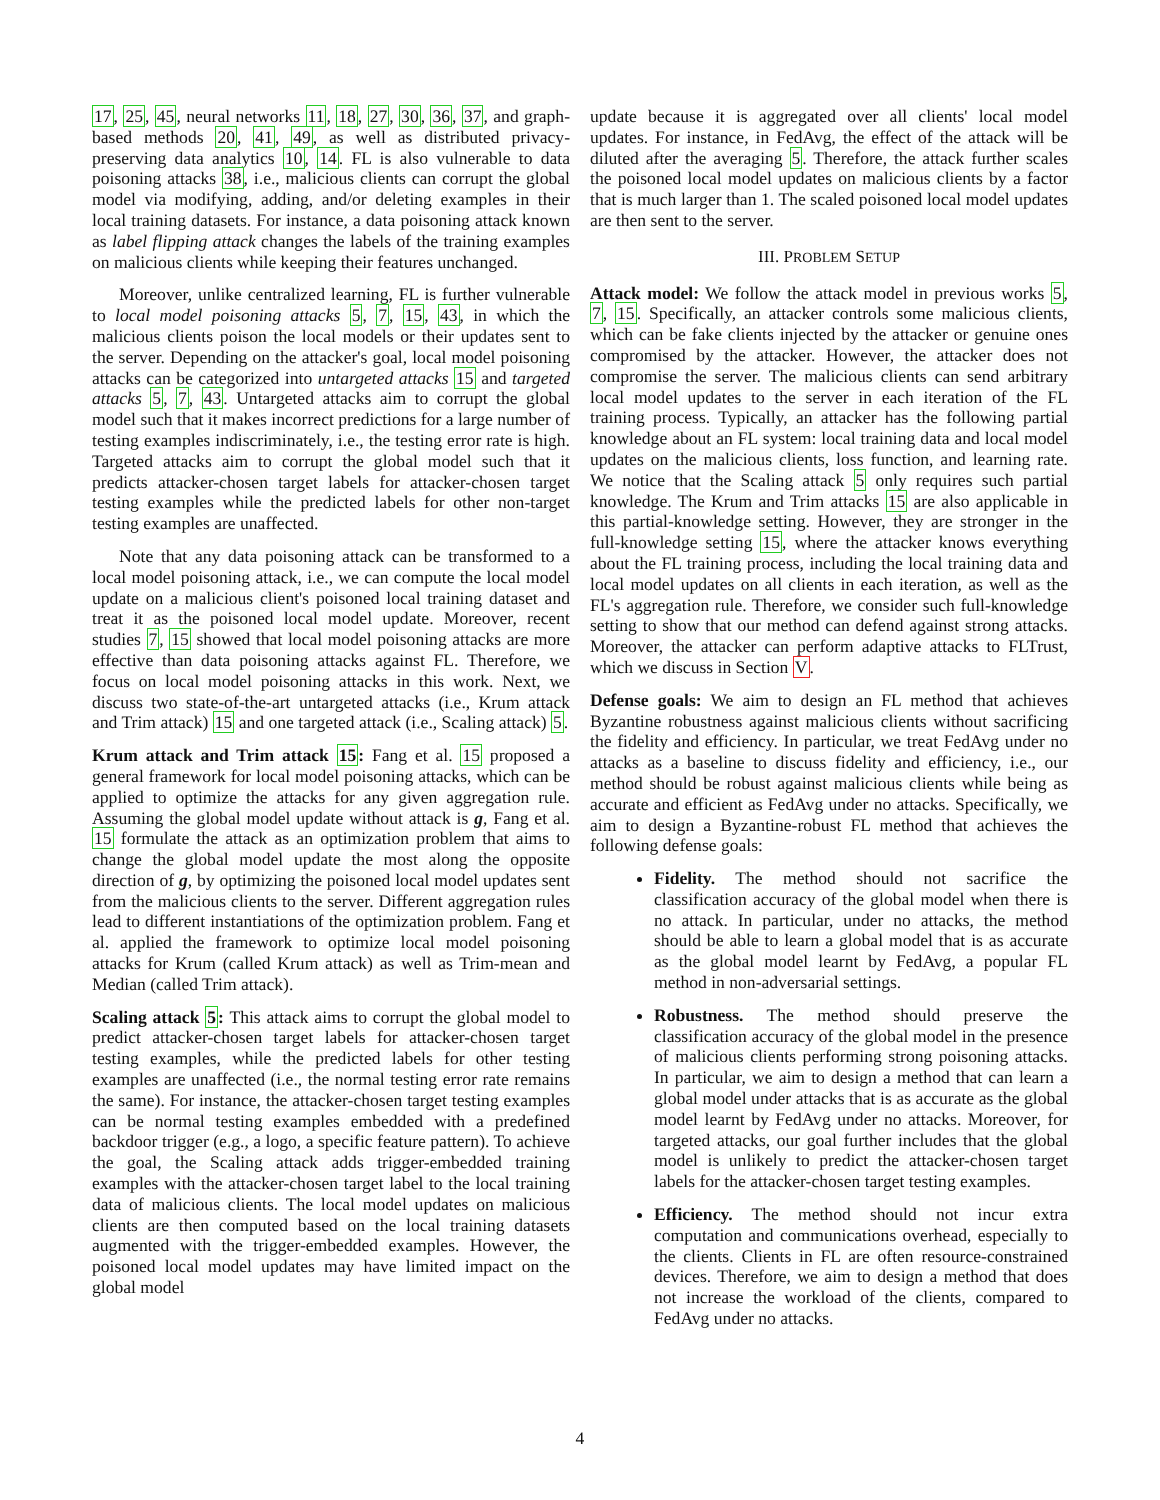17, 25, 45, neural networks 11, 18, 27, 30, 36, 37, and graph-based methods 20, 41, 49, as well as distributed privacy-preserving data analytics 10, 14. FL is also vulnerable to data poisoning attacks 38, i.e., malicious clients can corrupt the global model via modifying, adding, and/or deleting examples in their local training datasets. For instance, a data poisoning attack known as label flipping attack changes the labels of the training examples on malicious clients while keeping their features unchanged.
Moreover, unlike centralized learning, FL is further vulnerable to local model poisoning attacks 5, 7, 15, 43, in which the malicious clients poison the local models or their updates sent to the server. Depending on the attacker's goal, local model poisoning attacks can be categorized into untargeted attacks 15 and targeted attacks 5, 7, 43. Untargeted attacks aim to corrupt the global model such that it makes incorrect predictions for a large number of testing examples indiscriminately, i.e., the testing error rate is high. Targeted attacks aim to corrupt the global model such that it predicts attacker-chosen target labels for attacker-chosen target testing examples while the predicted labels for other non-target testing examples are unaffected.
Note that any data poisoning attack can be transformed to a local model poisoning attack, i.e., we can compute the local model update on a malicious client's poisoned local training dataset and treat it as the poisoned local model update. Moreover, recent studies 7, 15 showed that local model poisoning attacks are more effective than data poisoning attacks against FL. Therefore, we focus on local model poisoning attacks in this work. Next, we discuss two state-of-the-art untargeted attacks (i.e., Krum attack and Trim attack) 15 and one targeted attack (i.e., Scaling attack) 5.
Krum attack and Trim attack 15: Fang et al. 15 proposed a general framework for local model poisoning attacks, which can be applied to optimize the attacks for any given aggregation rule. Assuming the global model update without attack is g, Fang et al. 15 formulate the attack as an optimization problem that aims to change the global model update the most along the opposite direction of g, by optimizing the poisoned local model updates sent from the malicious clients to the server. Different aggregation rules lead to different instantiations of the optimization problem. Fang et al. applied the framework to optimize local model poisoning attacks for Krum (called Krum attack) as well as Trim-mean and Median (called Trim attack).
Scaling attack 5: This attack aims to corrupt the global model to predict attacker-chosen target labels for attacker-chosen target testing examples, while the predicted labels for other testing examples are unaffected (i.e., the normal testing error rate remains the same). For instance, the attacker-chosen target testing examples can be normal testing examples embedded with a predefined backdoor trigger (e.g., a logo, a specific feature pattern). To achieve the goal, the Scaling attack adds trigger-embedded training examples with the attacker-chosen target label to the local training data of malicious clients. The local model updates on malicious clients are then computed based on the local training datasets augmented with the trigger-embedded examples. However, the poisoned local model updates may have limited impact on the global model
update because it is aggregated over all clients' local model updates. For instance, in FedAvg, the effect of the attack will be diluted after the averaging 5. Therefore, the attack further scales the poisoned local model updates on malicious clients by a factor that is much larger than 1. The scaled poisoned local model updates are then sent to the server.
III. PROBLEM SETUP
Attack model: We follow the attack model in previous works 5, 7, 15. Specifically, an attacker controls some malicious clients, which can be fake clients injected by the attacker or genuine ones compromised by the attacker. However, the attacker does not compromise the server. The malicious clients can send arbitrary local model updates to the server in each iteration of the FL training process. Typically, an attacker has the following partial knowledge about an FL system: local training data and local model updates on the malicious clients, loss function, and learning rate. We notice that the Scaling attack 5 only requires such partial knowledge. The Krum and Trim attacks 15 are also applicable in this partial-knowledge setting. However, they are stronger in the full-knowledge setting 15, where the attacker knows everything about the FL training process, including the local training data and local model updates on all clients in each iteration, as well as the FL's aggregation rule. Therefore, we consider such full-knowledge setting to show that our method can defend against strong attacks. Moreover, the attacker can perform adaptive attacks to FLTrust, which we discuss in Section V.
Defense goals: We aim to design an FL method that achieves Byzantine robustness against malicious clients without sacrificing the fidelity and efficiency. In particular, we treat FedAvg under no attacks as a baseline to discuss fidelity and efficiency, i.e., our method should be robust against malicious clients while being as accurate and efficient as FedAvg under no attacks. Specifically, we aim to design a Byzantine-robust FL method that achieves the following defense goals:
Fidelity. The method should not sacrifice the classification accuracy of the global model when there is no attack. In particular, under no attacks, the method should be able to learn a global model that is as accurate as the global model learnt by FedAvg, a popular FL method in non-adversarial settings.
Robustness. The method should preserve the classification accuracy of the global model in the presence of malicious clients performing strong poisoning attacks. In particular, we aim to design a method that can learn a global model under attacks that is as accurate as the global model learnt by FedAvg under no attacks. Moreover, for targeted attacks, our goal further includes that the global model is unlikely to predict the attacker-chosen target labels for the attacker-chosen target testing examples.
Efficiency. The method should not incur extra computation and communications overhead, especially to the clients. Clients in FL are often resource-constrained devices. Therefore, we aim to design a method that does not increase the workload of the clients, compared to FedAvg under no attacks.
4